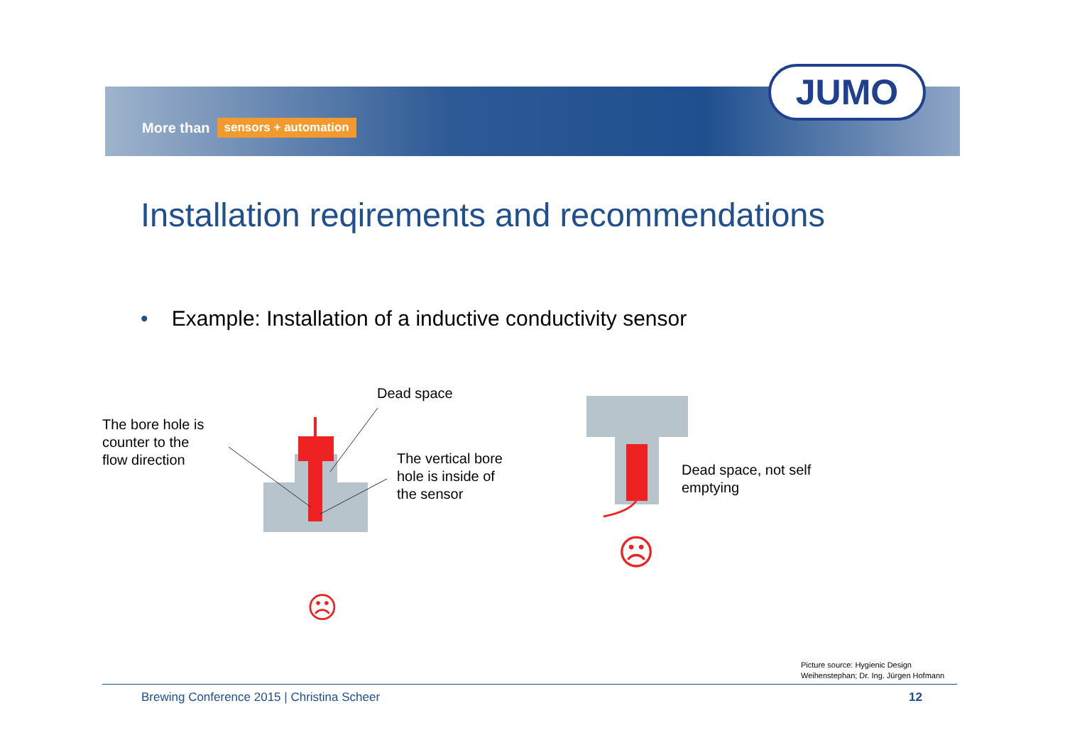More than sensors + automation
JUMO
Installation reqirements and recommendations
• Example: Installation of a inductive conductivity sensor
The bore hole is
counter to the
flow direction
Dead space
The vertical bore
hole is inside of
the sensor
Dead space, not self
emptying
☹
☹
Picture source: Hygienic Design
Weihenstephan; Dr. Ing. Jürgen Hofmann
Brewing Conference 2015 | Christina Scheer
12